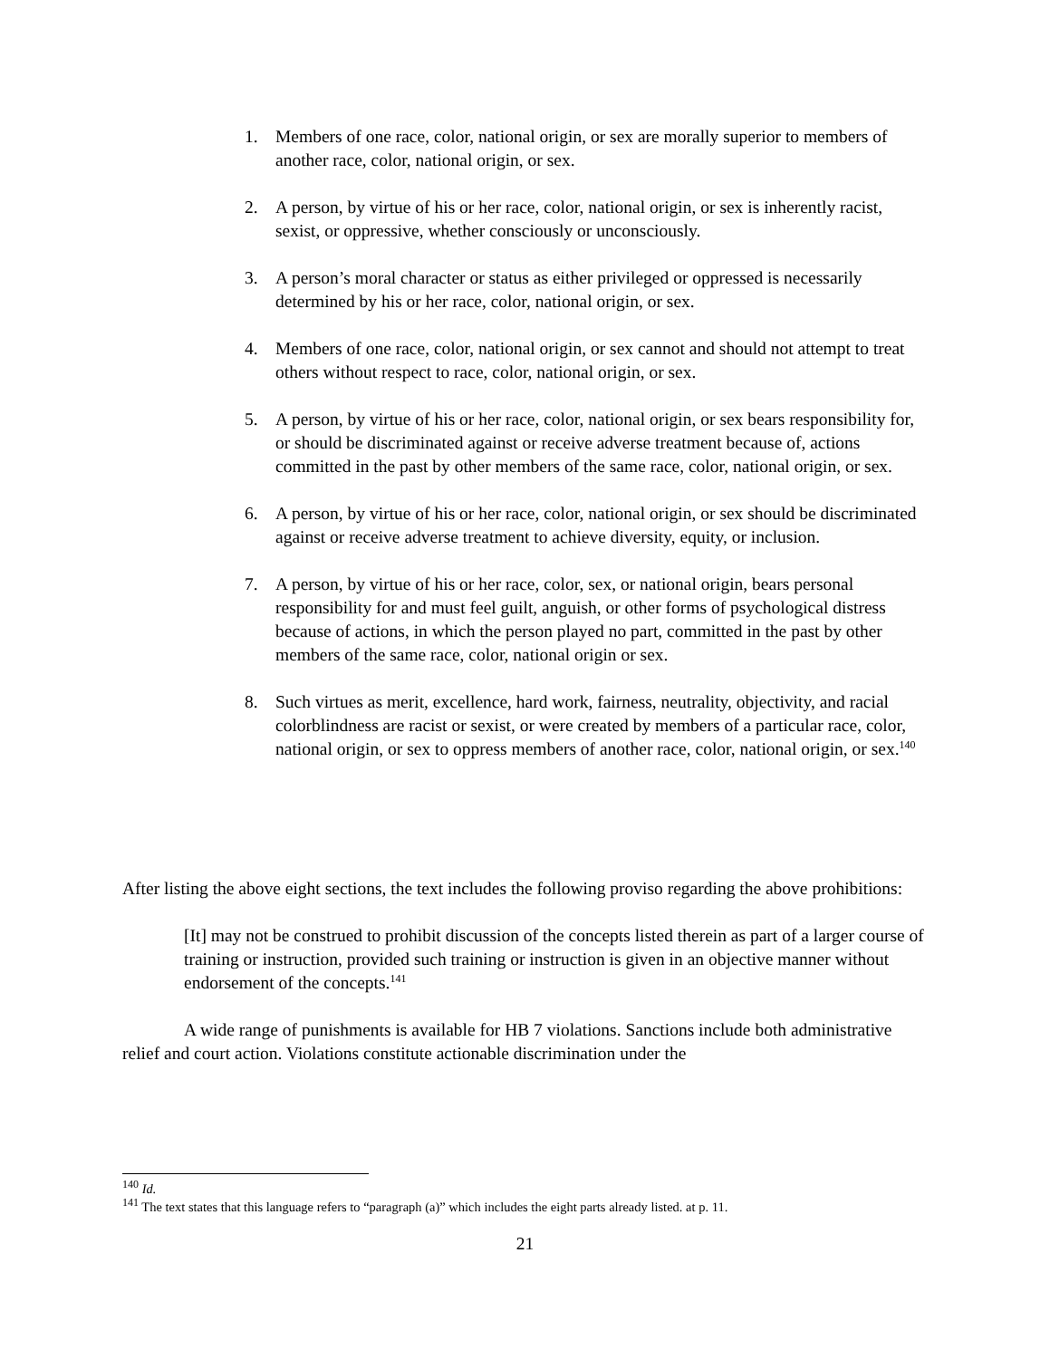1. Members of one race, color, national origin, or sex are morally superior to members of another race, color, national origin, or sex.
2. A person, by virtue of his or her race, color, national origin, or sex is inherently racist, sexist, or oppressive, whether consciously or unconsciously.
3. A person’s moral character or status as either privileged or oppressed is necessarily determined by his or her race, color, national origin, or sex.
4. Members of one race, color, national origin, or sex cannot and should not attempt to treat others without respect to race, color, national origin, or sex.
5. A person, by virtue of his or her race, color, national origin, or sex bears responsibility for, or should be discriminated against or receive adverse treatment because of, actions committed in the past by other members of the same race, color, national origin, or sex.
6. A person, by virtue of his or her race, color, national origin, or sex should be discriminated against or receive adverse treatment to achieve diversity, equity, or inclusion.
7. A person, by virtue of his or her race, color, sex, or national origin, bears personal responsibility for and must feel guilt, anguish, or other forms of psychological distress because of actions, in which the person played no part, committed in the past by other members of the same race, color, national origin or sex.
8. Such virtues as merit, excellence, hard work, fairness, neutrality, objectivity, and racial colorblindness are racist or sexist, or were created by members of a particular race, color, national origin, or sex to oppress members of another race, color, national origin, or sex.<sup>140</sup>
After listing the above eight sections, the text includes the following proviso regarding the above prohibitions:
[It] may not be construed to prohibit discussion of the concepts listed therein as part of a larger course of training or instruction, provided such training or instruction is given in an objective manner without endorsement of the concepts.<sup>141</sup>
A wide range of punishments is available for HB 7 violations. Sanctions include both administrative relief and court action. Violations constitute actionable discrimination under the
<sup>140</sup> Id.
<sup>141</sup> The text states that this language refers to “paragraph (a)” which includes the eight parts already listed. at p. 11.
21